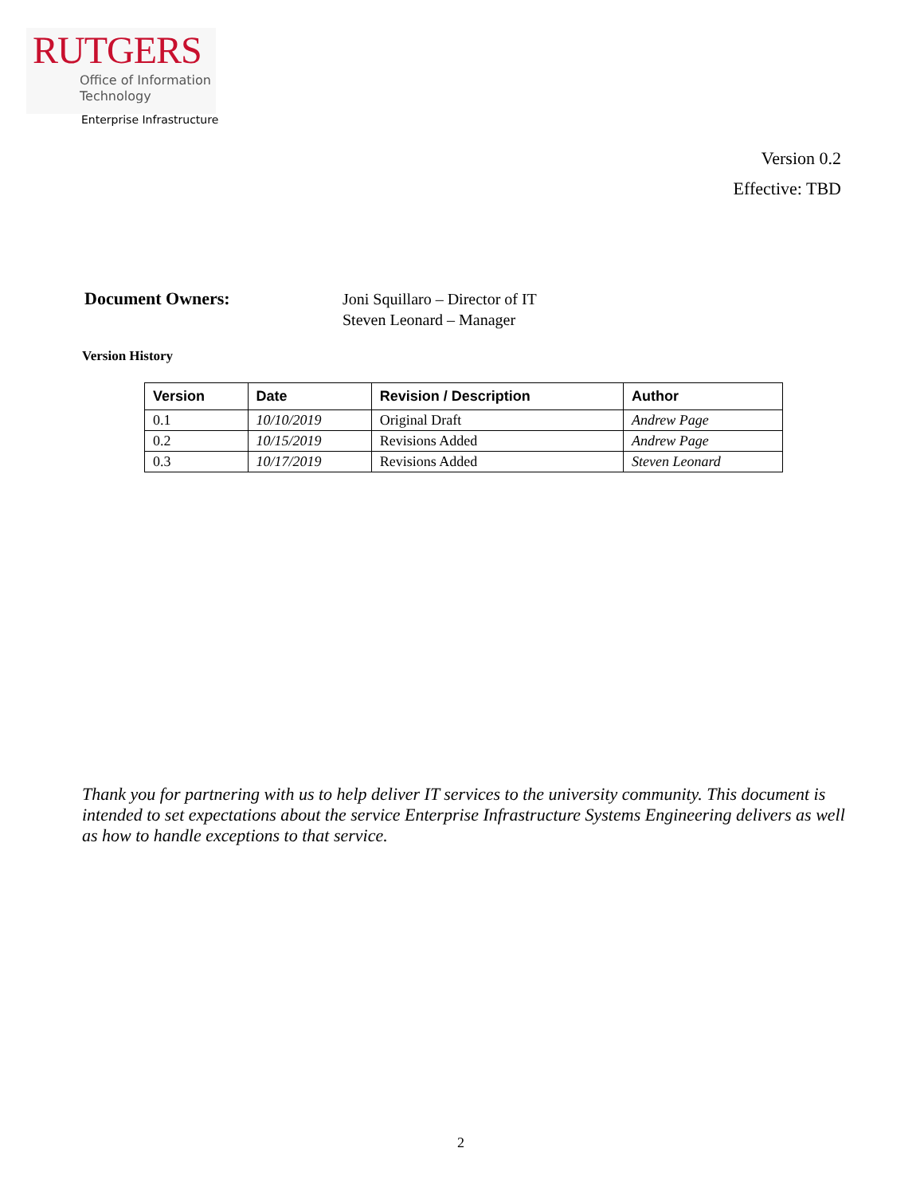RUTGERS
Office of Information
Technology
Enterprise Infrastructure
Version 0.2
Effective: TBD
Document Owners:
Joni Squillaro – Director of IT
Steven Leonard – Manager
Version History
| Version | Date | Revision / Description | Author |
| --- | --- | --- | --- |
| 0.1 | 10/10/2019 | Original Draft | Andrew Page |
| 0.2 | 10/15/2019 | Revisions Added | Andrew Page |
| 0.3 | 10/17/2019 | Revisions Added | Steven Leonard |
Thank you for partnering with us to help deliver IT services to the university community. This document is intended to set expectations about the service Enterprise Infrastructure Systems Engineering delivers as well as how to handle exceptions to that service.
2